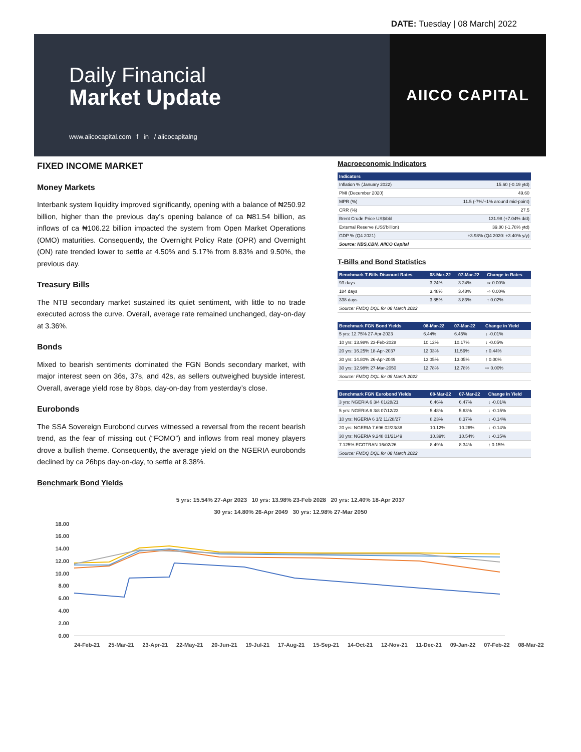DATE: Tuesday | 08 March| 2022
Daily Financial
Market Update
www.aiicocapital.com f in / aiicocapitalng
AIICO CAPITAL
FIXED INCOME MARKET
Money Markets
Interbank system liquidity improved significantly, opening with a balance of ₦250.92 billion, higher than the previous day’s opening balance of ca ₦81.54 billion, as inflows of ca ₦106.22 billion impacted the system from Open Market Operations (OMO) maturities. Consequently, the Overnight Policy Rate (OPR) and Overnight (ON) rate trended lower to settle at 4.50% and 5.17% from 8.83% and 9.50%, the previous day.
Treasury Bills
The NTB secondary market sustained its quiet sentiment, with little to no trade executed across the curve. Overall, average rate remained unchanged, day-on-day at 3.36%.
Bonds
Mixed to bearish sentiments dominated the FGN Bonds secondary market, with major interest seen on 36s, 37s, and 42s, as sellers outweighed buyside interest. Overall, average yield rose by 8bps, day-on-day from yesterday’s close.
Eurobonds
The SSA Sovereign Eurobond curves witnessed a reversal from the recent bearish trend, as the fear of missing out (“FOMO”) and inflows from real money players drove a bullish theme. Consequently, the average yield on the NGERIA eurobonds declined by ca 26bps day-on-day, to settle at 8.38%.
Macroeconomic Indicators
| Indicators | |
| --- | --- |
| Inflation % (January 2022) | 15.60 (-0.19 ytd) |
| PMI (December 2020) | 49.60 |
| MPR (%) | 11.5 (-7%/+1% around mid-point) |
| CRR (%) | 27.5 |
| Brent Crude Price US$/bbl | 131.98 (+7.04% d/d) |
| External Reserve (US$'billion) | 39.80 (-1.78% ytd) |
| GDP % (Q4 2021) | +3.98% (Q4 2020: +3.40% y/y) |
| Source: NBS,CBN, AIICO Capital | |
T-Bills and Bond Statistics
| Benchmark T-Bills Discount Rates | 08-Mar-22 | 07-Mar-22 | Change in Rates |
| --- | --- | --- | --- |
| 93 days | 3.24% | 3.24% | ⇨ 0.00% |
| 184 days | 3.48% | 3.48% | ⇨ 0.00% |
| 338 days | 3.85% | 3.83% | ↑ 0.02% |
| Source: FMDQ DQL for 08 March 2022 | | | |
| Benchmark FGN Bond Yields | 08-Mar-22 | 07-Mar-22 | Change in Yield |
| --- | --- | --- | --- |
| 5 yrs: 12.75% 27-Apr-2023 | 6.44% | 6.45% | ↓ -0.01% |
| 10 yrs: 13.98% 23-Feb-2028 | 10.12% | 10.17% | ↓ -0.05% |
| 20 yrs: 16.25% 18-Apr-2037 | 12.03% | 11.59% | ↑ 0.44% |
| 30 yrs: 14.80% 26-Apr-2049 | 13.05% | 13.05% | ↑ 0.00% |
| 30 yrs: 12.98% 27-Mar-2050 | 12.78% | 12.78% | ⇨ 0.00% |
| Source: FMDQ DQL for 08 March 2022 | | | |
| Benchmark FGN Eurobond Yields | 08-Mar-22 | 07-Mar-22 | Change in Yield |
| --- | --- | --- | --- |
| 3 yrs: NGERIA 6 3/4 01/28/21 | 6.46% | 6.47% | ↓ -0.01% |
| 5 yrs: NGERIA 6 3/8 07/12/23 | 5.48% | 5.63% | ↓ -0.15% |
| 10 yrs: NGERIA 6 1/2 11/28/27 | 8.23% | 8.37% | ↓ -0.14% |
| 20 yrs: NGERIA 7.696 02/23/38 | 10.12% | 10.26% | ↓ -0.14% |
| 30 yrs: NGERIA 9.248 01/21/49 | 10.39% | 10.54% | ↓ -0.15% |
| 7.125% ECOTRAN 16/02/26 | 8.49% | 8.34% | ↑ 0.15% |
| Source: FMDQ DQL for 08 March 2022 | | | |
Benchmark Bond Yields
5 yrs: 15.54% 27-Apr 2023 10 yrs: 13.98% 23-Feb 2028 20 yrs: 12.40% 18-Apr 2037
30 yrs: 14.80% 26-Apr 2049 30 yrs: 12.98% 27-Mar 2050
18.00
16.00
14.00
12.00
10.00
8.00
6.00
4.00
2.00
0.00
24-Feb-21 25-Mar-21 23-Apr-21 22-May-21 20-Jun-21 19-Jul-21 17-Aug-21 15-Sep-21 14-Oct-21 12-Nov-21 11-Dec-21 09-Jan-22 07-Feb-22 08-Mar-22